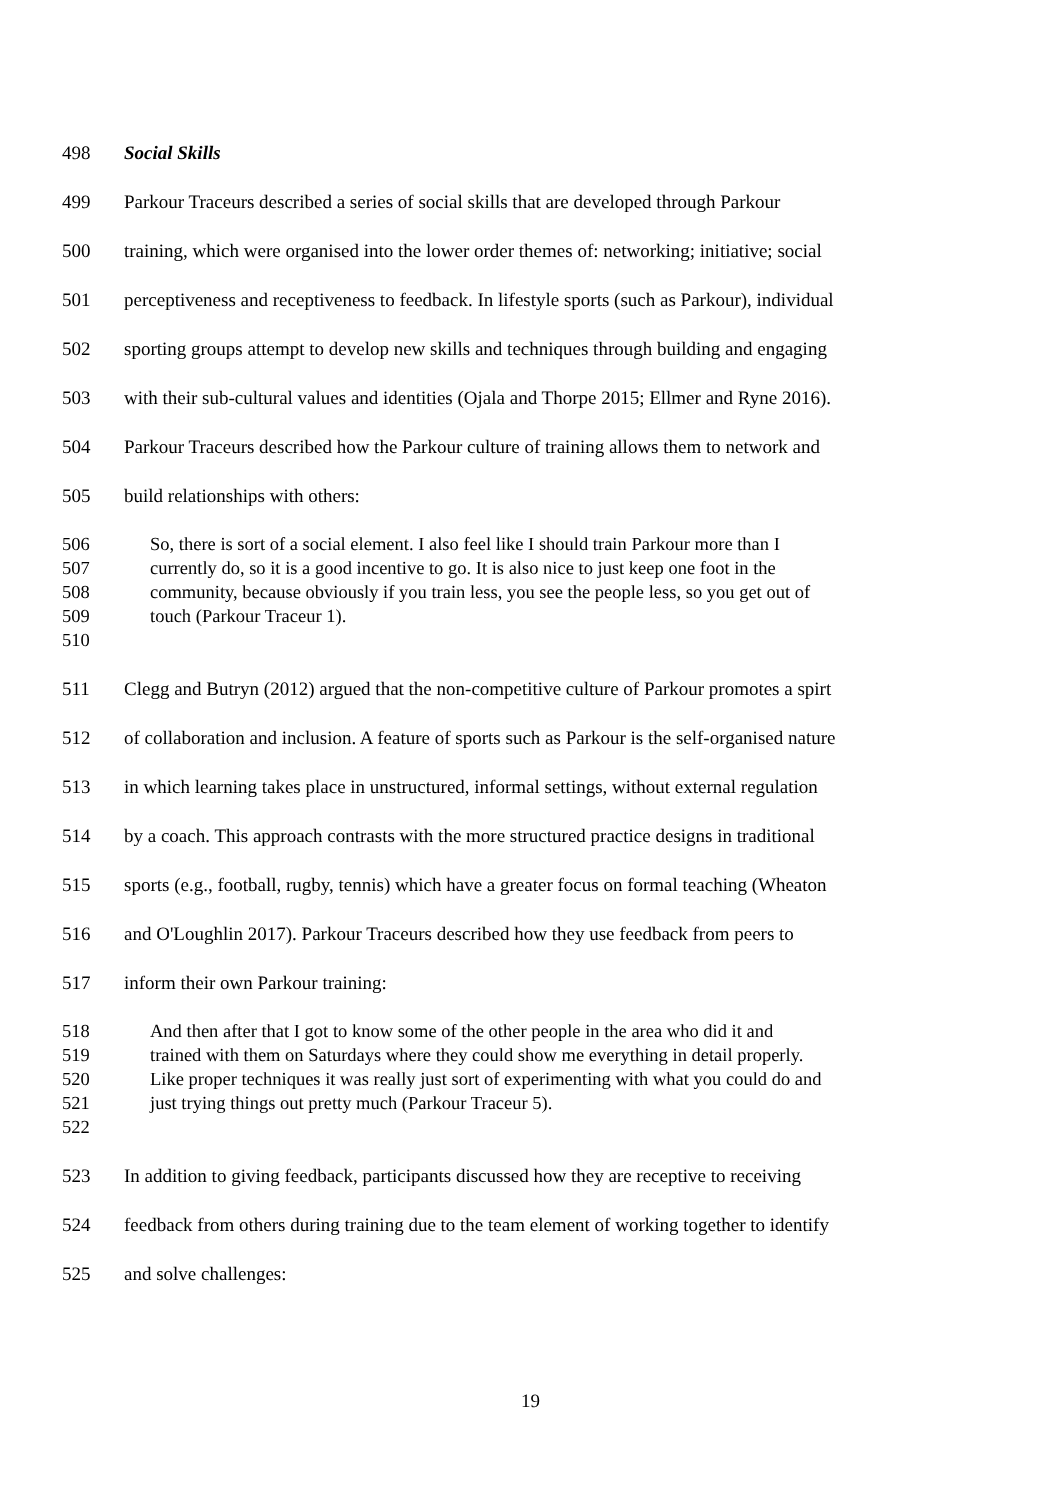498 Social Skills
499 Parkour Traceurs described a series of social skills that are developed through Parkour
500 training, which were organised into the lower order themes of: networking; initiative; social
501 perceptiveness and receptiveness to feedback. In lifestyle sports (such as Parkour), individual
502 sporting groups attempt to develop new skills and techniques through building and engaging
503 with their sub-cultural values and identities (Ojala and Thorpe 2015; Ellmer and Ryne 2016).
504 Parkour Traceurs described how the Parkour culture of training allows them to network and
505 build relationships with others:
506 So, there is sort of a social element. I also feel like I should train Parkour more than I
507 currently do, so it is a good incentive to go. It is also nice to just keep one foot in the
508 community, because obviously if you train less, you see the people less, so you get out of
509 touch (Parkour Traceur 1).
510
511 Clegg and Butryn (2012) argued that the non-competitive culture of Parkour promotes a spirt
512 of collaboration and inclusion. A feature of sports such as Parkour is the self-organised nature
513 in which learning takes place in unstructured, informal settings, without external regulation
514 by a coach. This approach contrasts with the more structured practice designs in traditional
515 sports (e.g., football, rugby, tennis) which have a greater focus on formal teaching (Wheaton
516 and O'Loughlin 2017). Parkour Traceurs described how they use feedback from peers to
517 inform their own Parkour training:
518 And then after that I got to know some of the other people in the area who did it and
519 trained with them on Saturdays where they could show me everything in detail properly.
520 Like proper techniques it was really just sort of experimenting with what you could do and
521 just trying things out pretty much (Parkour Traceur 5).
522
523 In addition to giving feedback, participants discussed how they are receptive to receiving
524 feedback from others during training due to the team element of working together to identify
525 and solve challenges:
19